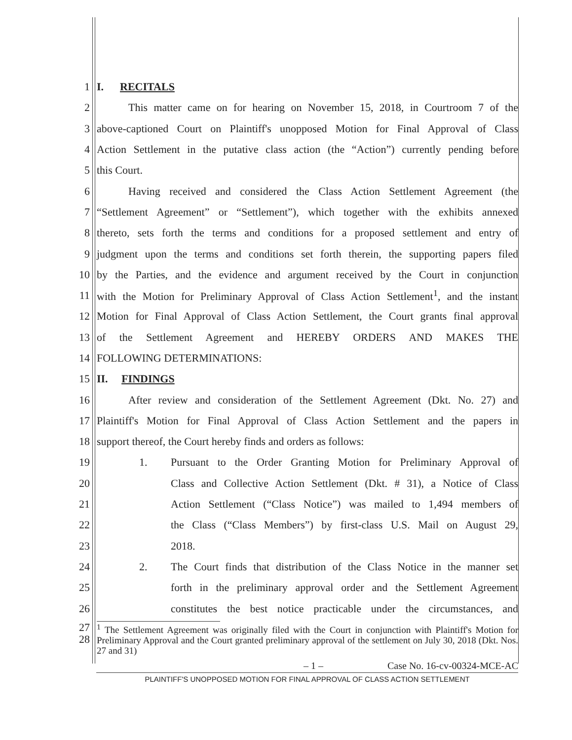1 I. RECITALS
2 This matter came on for hearing on November 15, 2018, in Courtroom 7 of the
3 above-captioned Court on Plaintiff's unopposed Motion for Final Approval of Class
4 Action Settlement in the putative class action (the “Action”) currently pending before
5 this Court.
6 Having received and considered the Class Action Settlement Agreement (the
7 “Settlement Agreement” or “Settlement”), which together with the exhibits annexed
8 thereto, sets forth the terms and conditions for a proposed settlement and entry of
9 judgment upon the terms and conditions set forth therein, the supporting papers filed
10 by the Parties, and the evidence and argument received by the Court in conjunction
11 with the Motion for Preliminary Approval of Class Action Settlement<sup>1</sup>, and the instant
12 Motion for Final Approval of Class Action Settlement, the Court grants final approval
13 of the Settlement Agreement and HEREBY ORDERS AND MAKES THE
14 FOLLOWING DETERMINATIONS:
15 II. FINDINGS
16 After review and consideration of the Settlement Agreement (Dkt. No. 27) and
17 Plaintiff's Motion for Final Approval of Class Action Settlement and the papers in
18 support thereof, the Court hereby finds and orders as follows:
19 1. Pursuant to the Order Granting Motion for Preliminary Approval of
20 Class and Collective Action Settlement (Dkt. # 31), a Notice of Class
21 Action Settlement (“Class Notice”) was mailed to 1,494 members of
22 the Class (“Class Members”) by first-class U.S. Mail on August 29,
23 2018.
24 2. The Court finds that distribution of the Class Notice in the manner set
25 forth in the preliminary approval order and the Settlement Agreement
26 constitutes the best notice practicable under the circumstances, and
27
28
<sup>1</sup> The Settlement Agreement was originally filed with the Court in conjunction with Plaintiff's Motion for Preliminary Approval and the Court granted preliminary approval of the settlement on July 30, 2018 (Dkt. Nos. 27 and 31)
– 1 – Case No. 16-cv-00324-MCE-AC
PLAINTIFF'S UNOPPOSED MOTION FOR FINAL APPROVAL OF CLASS ACTION SETTLEMENT